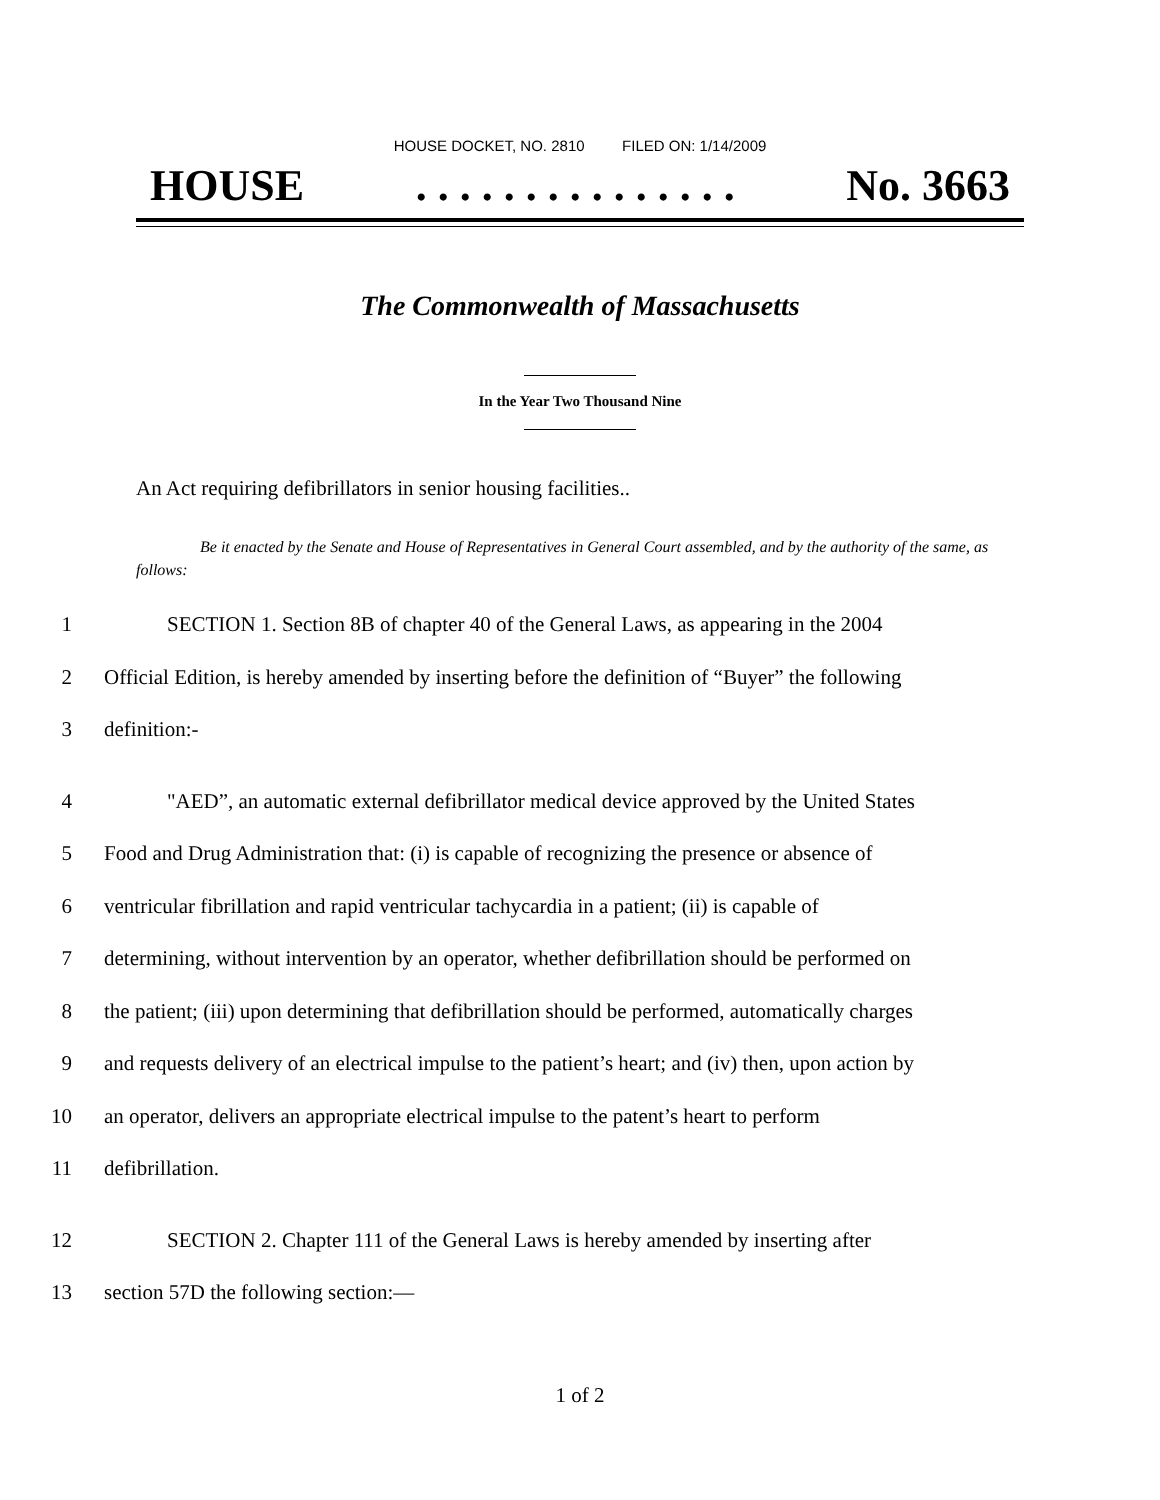HOUSE DOCKET, NO. 2810 FILED ON: 1/14/2009
HOUSE. . . . . . . . . . . . . . . No. 3663
The Commonwealth of Massachusetts
In the Year Two Thousand Nine
An Act requiring defibrillators in senior housing facilities..
Be it enacted by the Senate and House of Representatives in General Court assembled, and by the authority of the same, as follows:
1 SECTION 1. Section 8B of chapter 40 of the General Laws, as appearing in the 2004
2 Official Edition, is hereby amended by inserting before the definition of “Buyer” the following
3 definition:-
4 "AED”, an automatic external defibrillator medical device approved by the United States
5 Food and Drug Administration that: (i) is capable of recognizing the presence or absence of
6 ventricular fibrillation and rapid ventricular tachycardia in a patient; (ii) is capable of
7 determining, without intervention by an operator, whether defibrillation should be performed on
8 the patient; (iii) upon determining that defibrillation should be performed, automatically charges
9 and requests delivery of an electrical impulse to the patient’s heart; and (iv) then, upon action by
10 an operator, delivers an appropriate electrical impulse to the patent’s heart to perform
11 defibrillation.
12 SECTION 2. Chapter 111 of the General Laws is hereby amended by inserting after
13 section 57D the following section:—
1 of 2